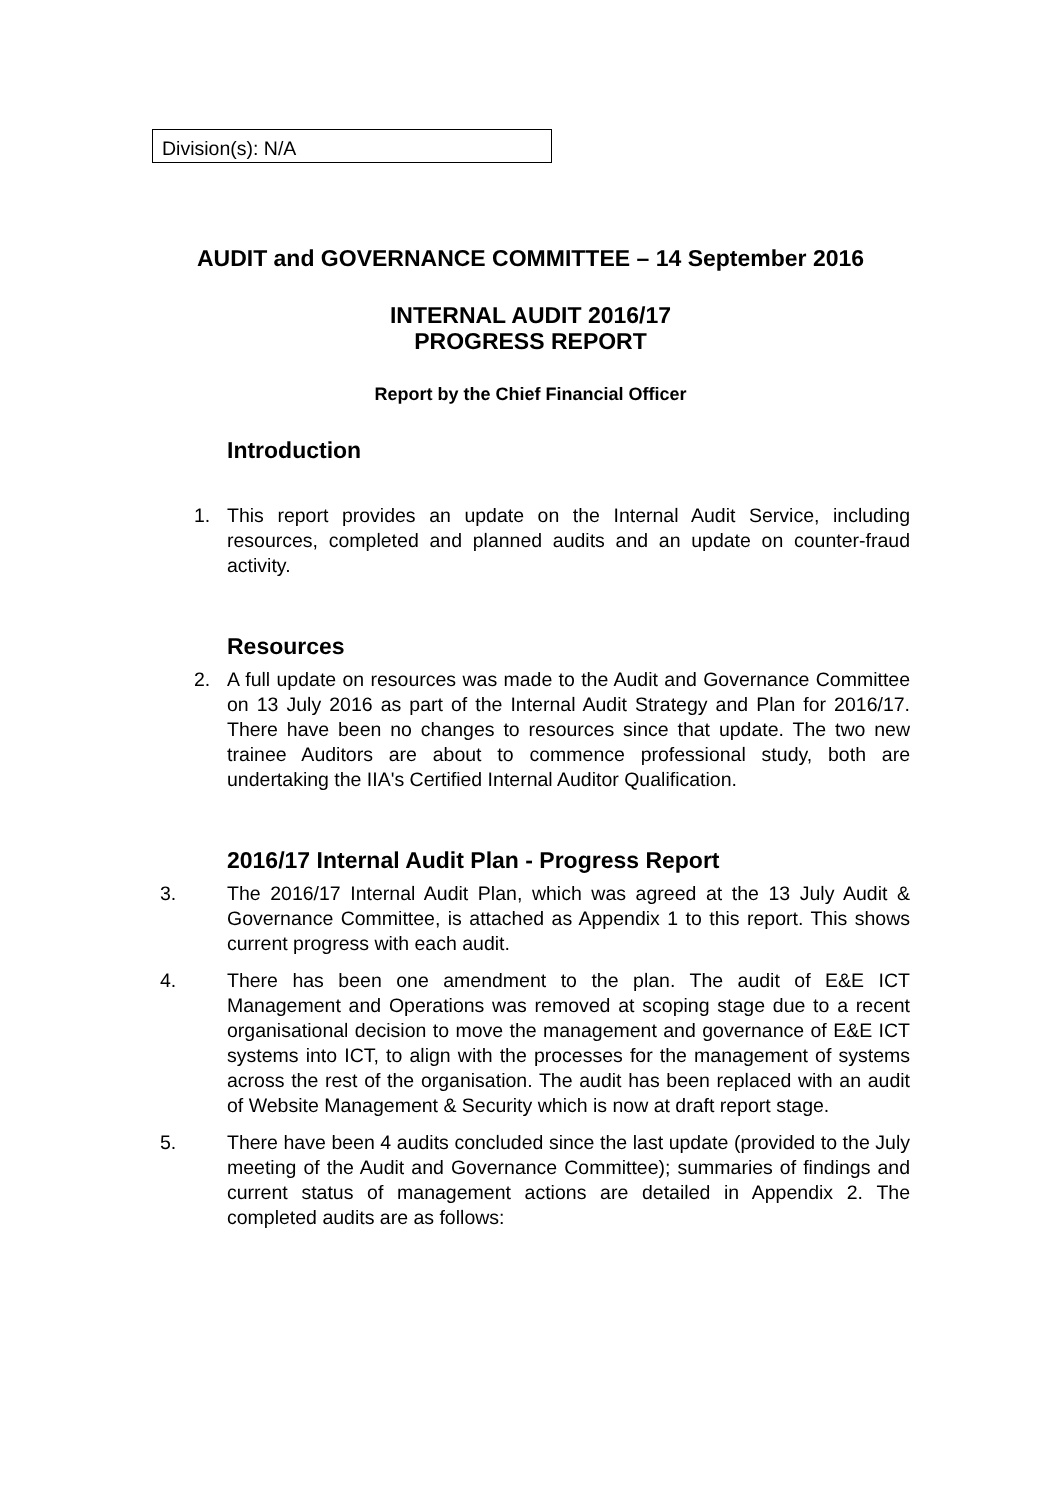Division(s): N/A
AUDIT and GOVERNANCE COMMITTEE – 14 September 2016
INTERNAL AUDIT 2016/17
PROGRESS REPORT
Report by the Chief Financial Officer
Introduction
1. This report provides an update on the Internal Audit Service, including resources, completed and planned audits and an update on counter-fraud activity.
Resources
2. A full update on resources was made to the Audit and Governance Committee on 13 July 2016 as part of the Internal Audit Strategy and Plan for 2016/17. There have been no changes to resources since that update. The two new trainee Auditors are about to commence professional study, both are undertaking the IIA's Certified Internal Auditor Qualification.
2016/17 Internal Audit Plan - Progress Report
3. The 2016/17 Internal Audit Plan, which was agreed at the 13 July Audit & Governance Committee, is attached as Appendix 1 to this report. This shows current progress with each audit.
4. There has been one amendment to the plan. The audit of E&E ICT Management and Operations was removed at scoping stage due to a recent organisational decision to move the management and governance of E&E ICT systems into ICT, to align with the processes for the management of systems across the rest of the organisation. The audit has been replaced with an audit of Website Management & Security which is now at draft report stage.
5. There have been 4 audits concluded since the last update (provided to the July meeting of the Audit and Governance Committee); summaries of findings and current status of management actions are detailed in Appendix 2. The completed audits are as follows: